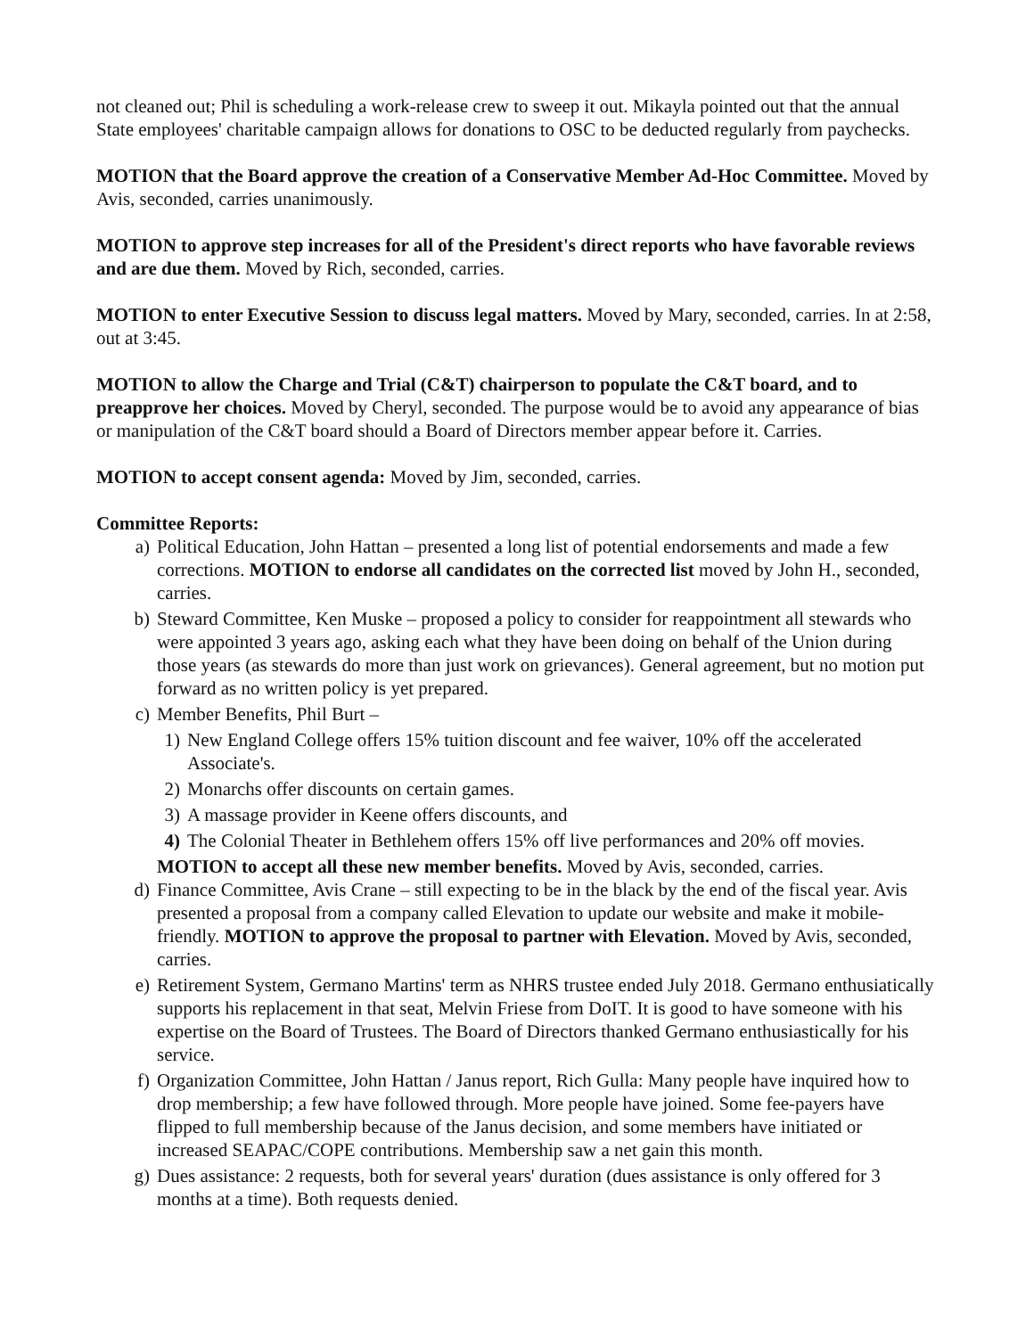not cleaned out; Phil is scheduling a work-release crew to sweep it out. Mikayla pointed out that the annual State employees' charitable campaign allows for donations to OSC to be deducted regularly from paychecks.
MOTION that the Board approve the creation of a Conservative Member Ad-Hoc Committee. Moved by Avis, seconded, carries unanimously.
MOTION to approve step increases for all of the President's direct reports who have favorable reviews and are due them. Moved by Rich, seconded, carries.
MOTION to enter Executive Session to discuss legal matters. Moved by Mary, seconded, carries. In at 2:58, out at 3:45.
MOTION to allow the Charge and Trial (C&T) chairperson to populate the C&T board, and to preapprove her choices. Moved by Cheryl, seconded. The purpose would be to avoid any appearance of bias or manipulation of the C&T board should a Board of Directors member appear before it. Carries.
MOTION to accept consent agenda: Moved by Jim, seconded, carries.
Committee Reports:
a) Political Education, John Hattan – presented a long list of potential endorsements and made a few corrections. MOTION to endorse all candidates on the corrected list moved by John H., seconded, carries.
b) Steward Committee, Ken Muske – proposed a policy to consider for reappointment all stewards who were appointed 3 years ago, asking each what they have been doing on behalf of the Union during those years (as stewards do more than just work on grievances). General agreement, but no motion put forward as no written policy is yet prepared.
c) Member Benefits, Phil Burt –
1) New England College offers 15% tuition discount and fee waiver, 10% off the accelerated Associate's.
2) Monarchs offer discounts on certain games.
3) A massage provider in Keene offers discounts, and
4) The Colonial Theater in Bethlehem offers 15% off live performances and 20% off movies.
MOTION to accept all these new member benefits. Moved by Avis, seconded, carries.
d) Finance Committee, Avis Crane – still expecting to be in the black by the end of the fiscal year. Avis presented a proposal from a company called Elevation to update our website and make it mobile-friendly. MOTION to approve the proposal to partner with Elevation. Moved by Avis, seconded, carries.
e) Retirement System, Germano Martins' term as NHRS trustee ended July 2018. Germano enthusiatically supports his replacement in that seat, Melvin Friese from DoIT. It is good to have someone with his expertise on the Board of Trustees. The Board of Directors thanked Germano enthusiastically for his service.
f) Organization Committee, John Hattan / Janus report, Rich Gulla: Many people have inquired how to drop membership; a few have followed through. More people have joined. Some fee-payers have flipped to full membership because of the Janus decision, and some members have initiated or increased SEAPAC/COPE contributions. Membership saw a net gain this month.
g) Dues assistance: 2 requests, both for several years' duration (dues assistance is only offered for 3 months at a time). Both requests denied.